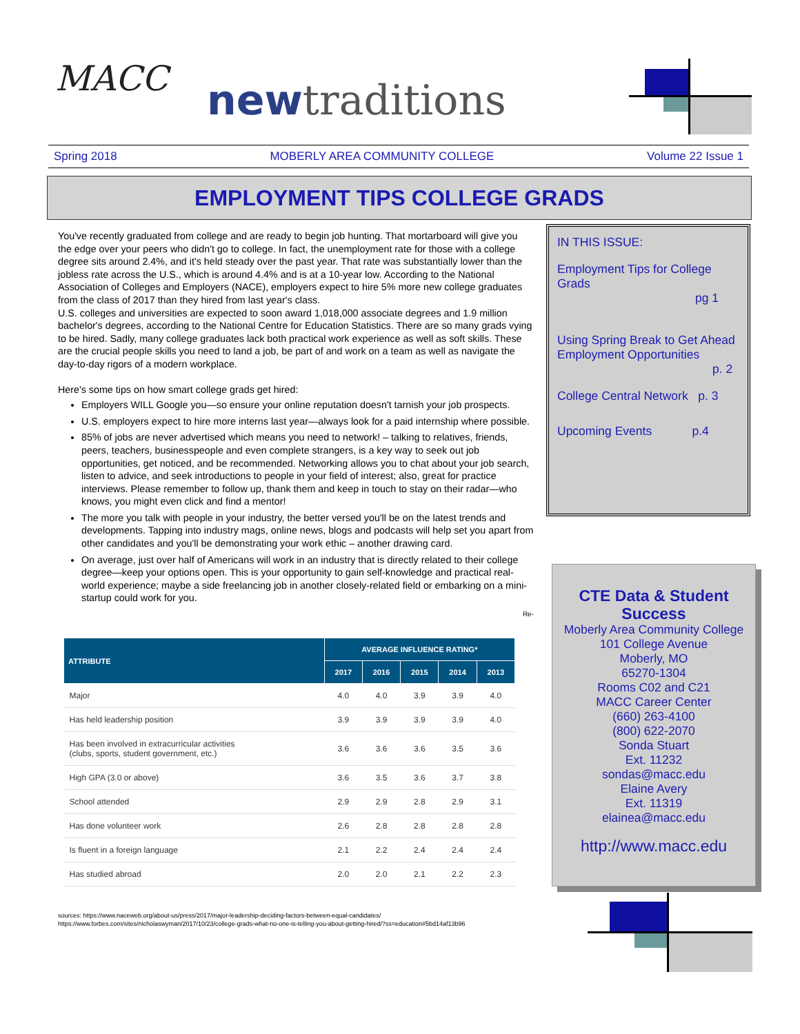MACC new traditions
Spring 2018 MOBERLY AREA COMMUNITY COLLEGE Volume 22 Issue 1
EMPLOYMENT TIPS COLLEGE GRADS
You've recently graduated from college and are ready to begin job hunting. That mortarboard will give you the edge over your peers who didn't go to college. In fact, the unemployment rate for those with a college degree sits around 2.4%, and it's held steady over the past year. That rate was substantially lower than the jobless rate across the U.S., which is around 4.4% and is at a 10-year low. According to the National Association of Colleges and Employers (NACE), employers expect to hire 5% more new college graduates from the class of 2017 than they hired from last year's class.
U.S. colleges and universities are expected to soon award 1,018,000 associate degrees and 1.9 million bachelor's degrees, according to the National Centre for Education Statistics. There are so many grads vying to be hired. Sadly, many college graduates lack both practical work experience as well as soft skills. These are the crucial people skills you need to land a job, be part of and work on a team as well as navigate the day-to-day rigors of a modern workplace.
Here's some tips on how smart college grads get hired:
Employers WILL Google you—so ensure your online reputation doesn't tarnish your job prospects.
U.S. employers expect to hire more interns last year—always look for a paid internship where possible.
85% of jobs are never advertised which means you need to network! – talking to relatives, friends, peers, teachers, businesspeople and even complete strangers, is a key way to seek out job opportunities, get noticed, and be recommended. Networking allows you to chat about your job search, listen to advice, and seek introductions to people in your field of interest; also, great for practice interviews. Please remember to follow up, thank them and keep in touch to stay on their radar—who knows, you might even click and find a mentor!
The more you talk with people in your industry, the better versed you'll be on the latest trends and developments. Tapping into industry mags, online news, blogs and podcasts will help set you apart from other candidates and you'll be demonstrating your work ethic – another drawing card.
On average, just over half of Americans will work in an industry that is directly related to their college degree—keep your options open. This is your opportunity to gain self-knowledge and practical real-world experience; maybe a side freelancing job in another closely-related field or embarking on a mini-startup could work for you.
Re-
IN THIS ISSUE:
Employment Tips for College Grads
pg 1
Using Spring Break to Get Ahead
Employment Opportunities
p. 2
College Central Network p. 3
Upcoming Events p.4
CTE Data & Student Success
Moberly Area Community College
101 College Avenue
Moberly, MO
65270-1304
Rooms C02 and C21
MACC Career Center
(660) 263-4100
(800) 622-2070
Sonda Stuart
Ext. 11232
sondas@macc.edu
Elaine Avery
Ext. 11319
elainea@macc.edu
http://www.macc.edu
| ATTRIBUTE | AVERAGE INFLUENCE RATING* | | | | |
| --- | --- | --- | --- | --- | --- |
| | 2017 | 2016 | 2015 | 2014 | 2013 |
| Major | 4.0 | 4.0 | 3.9 | 3.9 | 4.0 |
| Has held leadership position | 3.9 | 3.9 | 3.9 | 3.9 | 4.0 |
| Has been involved in extracurricular activities (clubs, sports, student government, etc.) | 3.6 | 3.6 | 3.6 | 3.5 | 3.6 |
| High GPA (3.0 or above) | 3.6 | 3.5 | 3.6 | 3.7 | 3.8 |
| School attended | 2.9 | 2.9 | 2.8 | 2.9 | 3.1 |
| Has done volunteer work | 2.6 | 2.8 | 2.8 | 2.8 | 2.8 |
| Is fluent in a foreign language | 2.1 | 2.2 | 2.4 | 2.4 | 2.4 |
| Has studied abroad | 2.0 | 2.0 | 2.1 | 2.2 | 2.3 |
sources: https://www.naceweb.org/about-us/press/2017/major-leadership-deciding-factors-between-equal-candidates/
https://www.forbes.com/sites/nicholaswyman/2017/10/23/college-grads-what-no-one-is-telling-you-about-getting-hired/?ss=education#5bd14af13b96